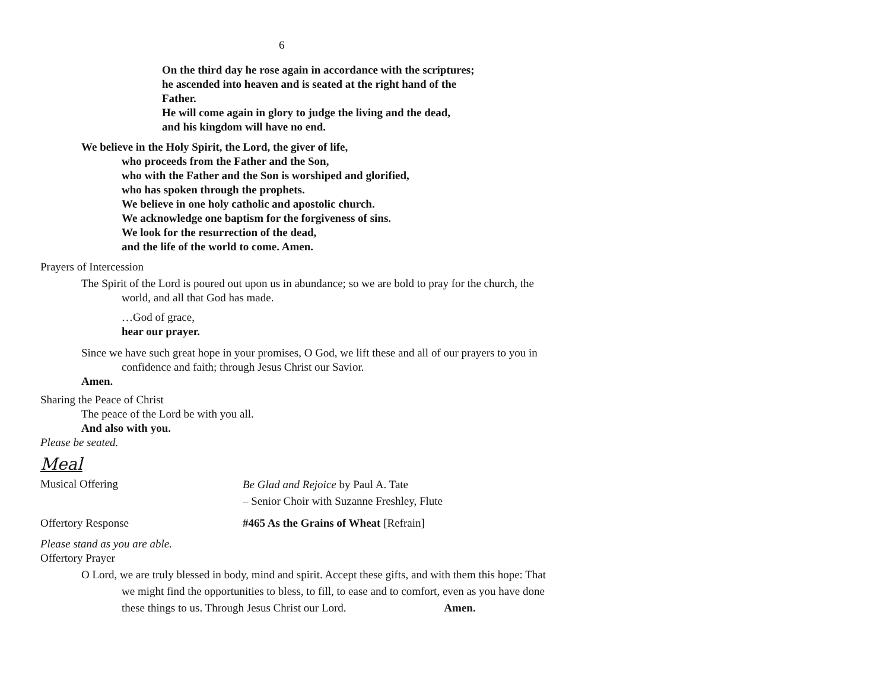6
On the third day he rose again in accordance with the scriptures;
he ascended into heaven and is seated at the right hand of the
Father.
He will come again in glory to judge the living and the dead,
and his kingdom will have no end.
We believe in the Holy Spirit, the Lord, the giver of life,
who proceeds from the Father and the Son,
who with the Father and the Son is worshiped and glorified,
who has spoken through the prophets.
We believe in one holy catholic and apostolic church.
We acknowledge one baptism for the forgiveness of sins.
We look for the resurrection of the dead,
and the life of the world to come. Amen.
Prayers of Intercession
The Spirit of the Lord is poured out upon us in abundance; so we are bold to pray for the church, the world, and all that God has made.
…God of grace,
hear our prayer.
Since we have such great hope in your promises, O God, we lift these and all of our prayers to you in confidence and faith; through Jesus Christ our Savior.
Amen.
Sharing the Peace of Christ
The peace of the Lord be with you all.
And also with you.
Please be seated.
Meal
Musical Offering
Be Glad and Rejoice by Paul A. Tate
– Senior Choir with Suzanne Freshley, Flute
Offertory Response #465 As the Grains of Wheat [Refrain]
Please stand as you are able.
Offertory Prayer
O Lord, we are truly blessed in body, mind and spirit. Accept these gifts, and with them this hope: That we might find the opportunities to bless, to fill, to ease and to comfort, even as you have done these things to us. Through Jesus Christ our Lord. Amen.